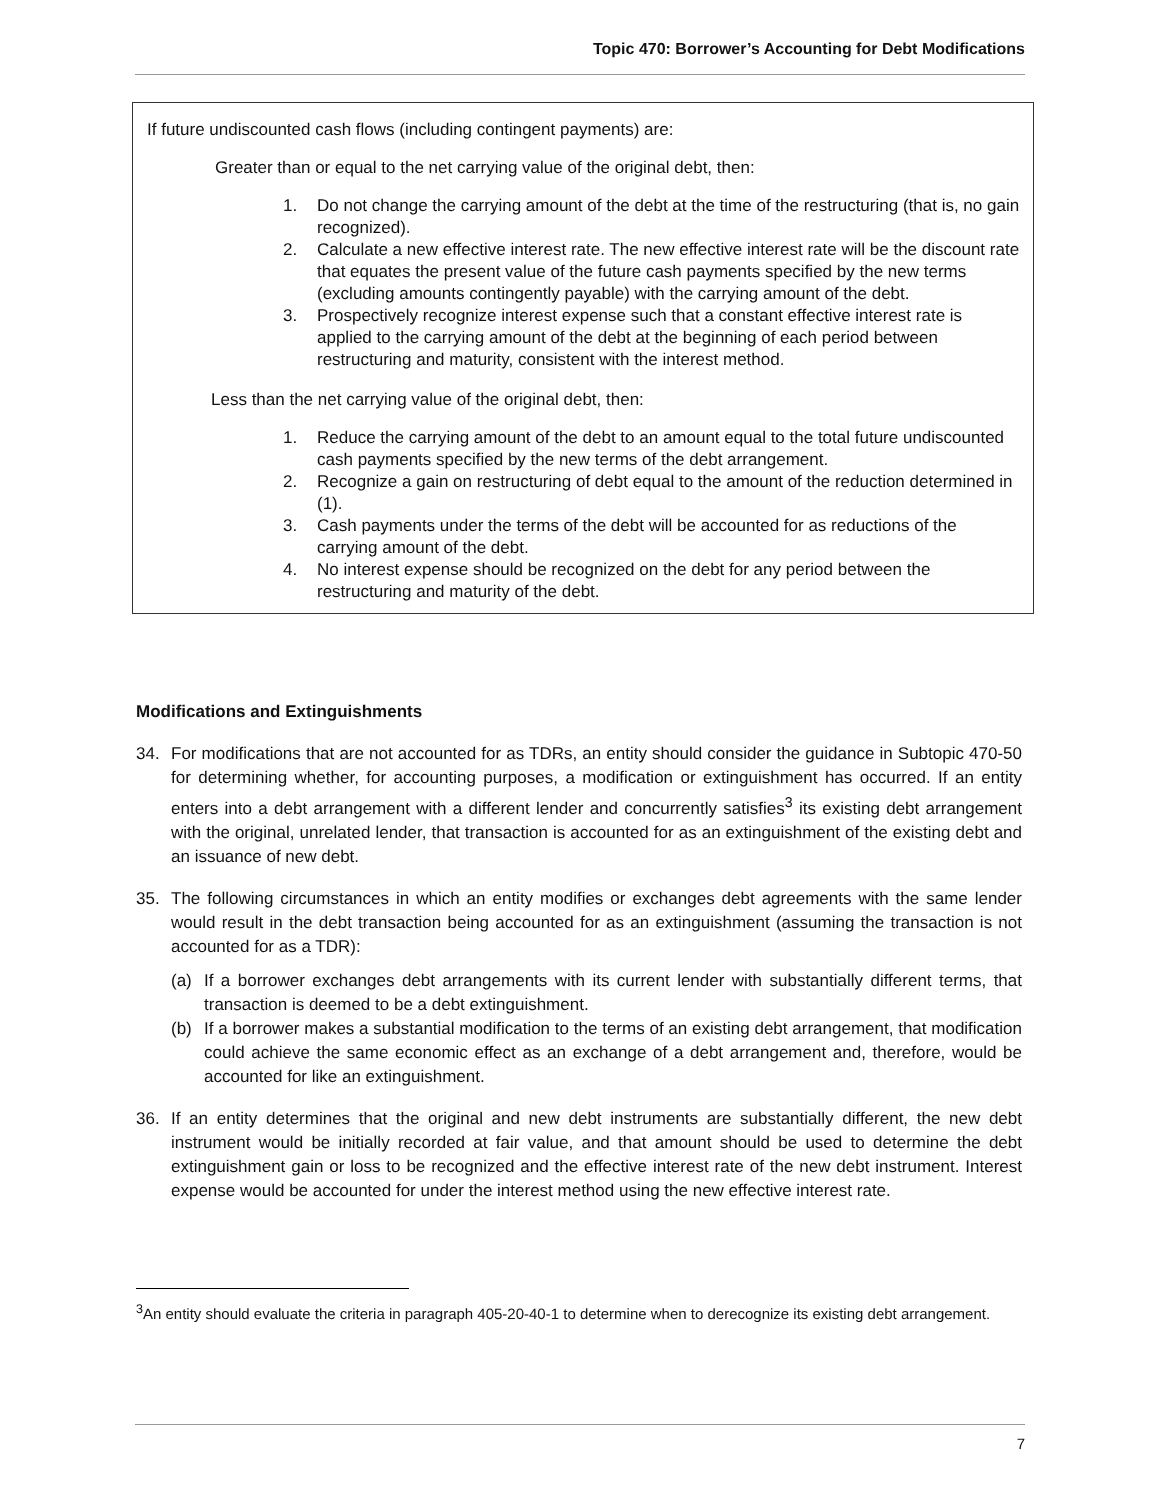Topic 470: Borrower’s Accounting for Debt Modifications
If future undiscounted cash flows (including contingent payments) are:
Greater than or equal to the net carrying value of the original debt, then:
1. Do not change the carrying amount of the debt at the time of the restructuring (that is, no gain recognized).
2. Calculate a new effective interest rate. The new effective interest rate will be the discount rate that equates the present value of the future cash payments specified by the new terms (excluding amounts contingently payable) with the carrying amount of the debt.
3. Prospectively recognize interest expense such that a constant effective interest rate is applied to the carrying amount of the debt at the beginning of each period between restructuring and maturity, consistent with the interest method.
Less than the net carrying value of the original debt, then:
1. Reduce the carrying amount of the debt to an amount equal to the total future undiscounted cash payments specified by the new terms of the debt arrangement.
2. Recognize a gain on restructuring of debt equal to the amount of the reduction determined in (1).
3. Cash payments under the terms of the debt will be accounted for as reductions of the carrying amount of the debt.
4. No interest expense should be recognized on the debt for any period between the restructuring and maturity of the debt.
Modifications and Extinguishments
34. For modifications that are not accounted for as TDRs, an entity should consider the guidance in Subtopic 470-50 for determining whether, for accounting purposes, a modification or extinguishment has occurred. If an entity enters into a debt arrangement with a different lender and concurrently satisfies<sup>3</sup> its existing debt arrangement with the original, unrelated lender, that transaction is accounted for as an extinguishment of the existing debt and an issuance of new debt.
35. The following circumstances in which an entity modifies or exchanges debt agreements with the same lender would result in the debt transaction being accounted for as an extinguishment (assuming the transaction is not accounted for as a TDR):
(a) If a borrower exchanges debt arrangements with its current lender with substantially different terms, that transaction is deemed to be a debt extinguishment.
(b) If a borrower makes a substantial modification to the terms of an existing debt arrangement, that modification could achieve the same economic effect as an exchange of a debt arrangement and, therefore, would be accounted for like an extinguishment.
36. If an entity determines that the original and new debt instruments are substantially different, the new debt instrument would be initially recorded at fair value, and that amount should be used to determine the debt extinguishment gain or loss to be recognized and the effective interest rate of the new debt instrument. Interest expense would be accounted for under the interest method using the new effective interest rate.
<sup>3</sup> An entity should evaluate the criteria in paragraph 405-20-40-1 to determine when to derecognize its existing debt arrangement.
7